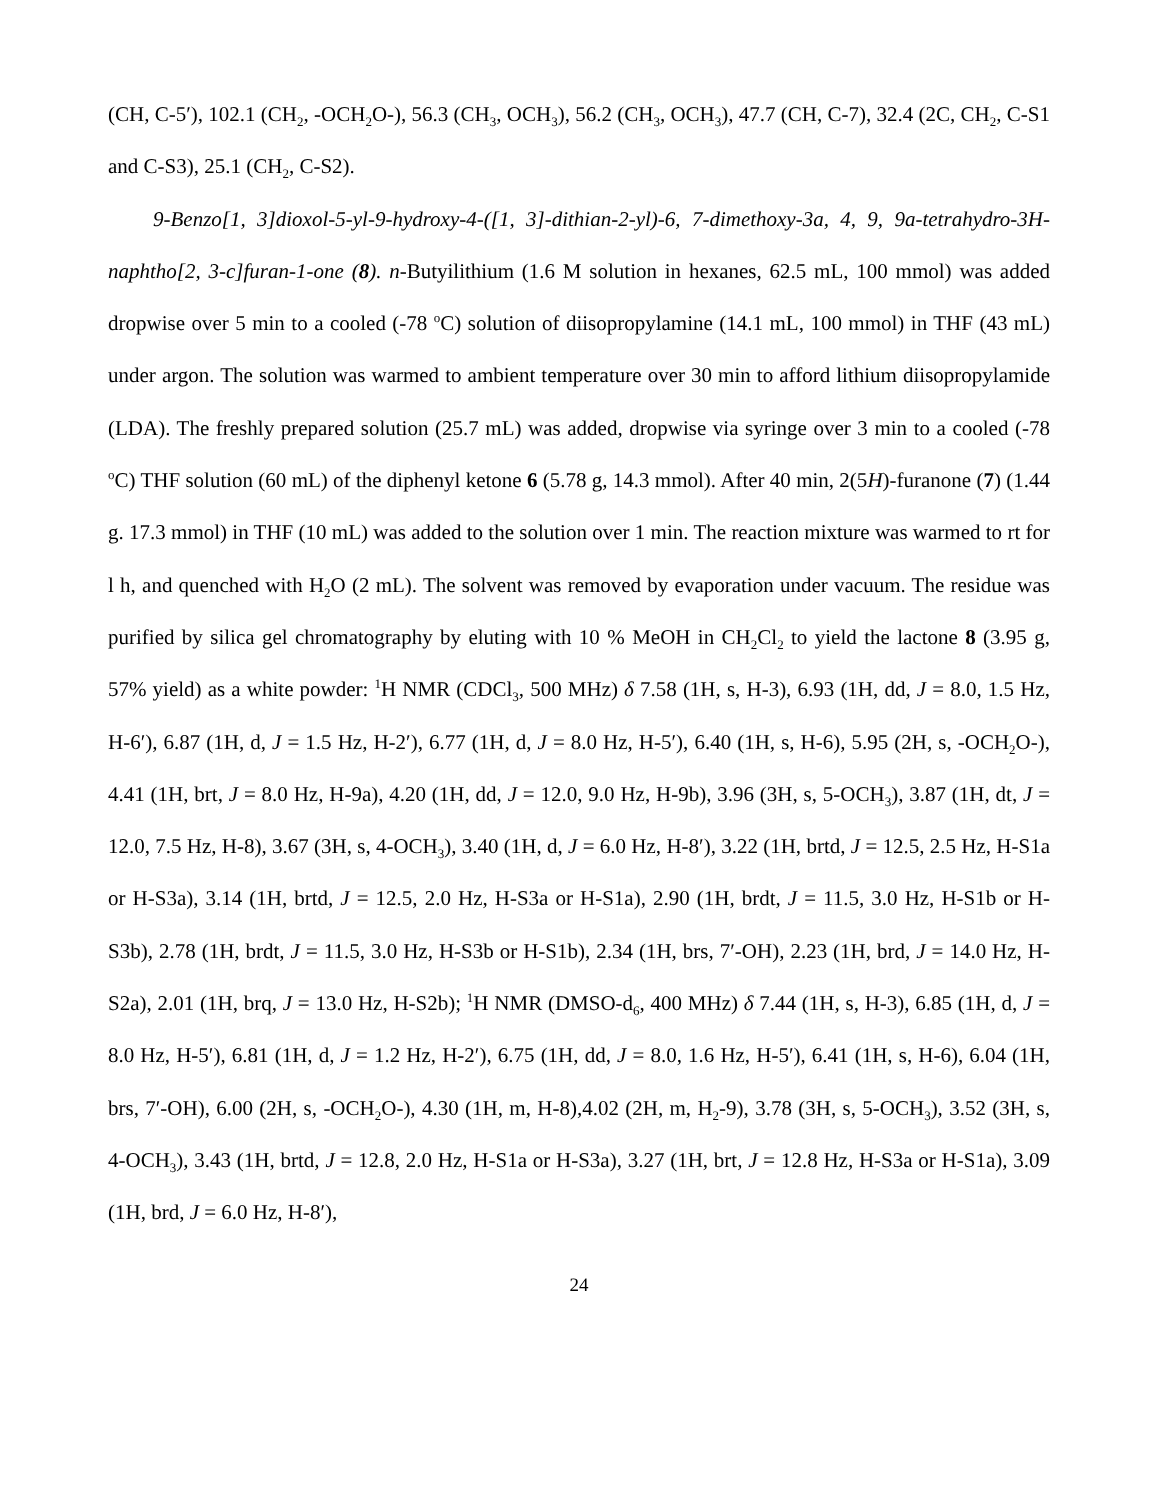(CH, C-5′), 102.1 (CH<sub>2</sub>, -OCH<sub>2</sub>O-), 56.3 (CH<sub>3</sub>, OCH<sub>3</sub>), 56.2 (CH<sub>3</sub>, OCH<sub>3</sub>), 47.7 (CH, C-7), 32.4 (2C, CH<sub>2</sub>, C-S1 and C-S3), 25.1 (CH<sub>2</sub>, C-S2).
9-Benzo[1, 3]dioxol-5-yl-9-hydroxy-4-([1, 3]-dithian-2-yl)-6, 7-dimethoxy-3a, 4, 9, 9a-tetrahydro-3H-naphtho[2, 3-c]furan-1-one (8). n-Butyilithium (1.6 M solution in hexanes, 62.5 mL, 100 mmol) was added dropwise over 5 min to a cooled (-78 <sup>o</sup>C) solution of diisopropylamine (14.1 mL, 100 mmol) in THF (43 mL) under argon. The solution was warmed to ambient temperature over 30 min to afford lithium diisopropylamide (LDA). The freshly prepared solution (25.7 mL) was added, dropwise via syringe over 3 min to a cooled (-78 <sup>o</sup>C) THF solution (60 mL) of the diphenyl ketone 6 (5.78 g, 14.3 mmol). After 40 min, 2(5H)-furanone (7) (1.44 g. 17.3 mmol) in THF (10 mL) was added to the solution over 1 min. The reaction mixture was warmed to rt for l h, and quenched with H<sub>2</sub>O (2 mL). The solvent was removed by evaporation under vacuum. The residue was purified by silica gel chromatography by eluting with 10 % MeOH in CH<sub>2</sub>Cl<sub>2</sub> to yield the lactone 8 (3.95 g, 57% yield) as a white powder: <sup>1</sup>H NMR (CDCl<sub>3</sub>, 500 MHz) δ 7.58 (1H, s, H-3), 6.93 (1H, dd, J = 8.0, 1.5 Hz, H-6′), 6.87 (1H, d, J = 1.5 Hz, H-2′), 6.77 (1H, d, J = 8.0 Hz, H-5′), 6.40 (1H, s, H-6), 5.95 (2H, s, -OCH<sub>2</sub>O-), 4.41 (1H, brt, J = 8.0 Hz, H-9a), 4.20 (1H, dd, J = 12.0, 9.0 Hz, H-9b), 3.96 (3H, s, 5-OCH<sub>3</sub>), 3.87 (1H, dt, J = 12.0, 7.5 Hz, H-8), 3.67 (3H, s, 4-OCH<sub>3</sub>), 3.40 (1H, d, J = 6.0 Hz, H-8′), 3.22 (1H, brtd, J = 12.5, 2.5 Hz, H-S1a or H-S3a), 3.14 (1H, brtd, J = 12.5, 2.0 Hz, H-S3a or H-S1a), 2.90 (1H, brdt, J = 11.5, 3.0 Hz, H-S1b or H-S3b), 2.78 (1H, brdt, J = 11.5, 3.0 Hz, H-S3b or H-S1b), 2.34 (1H, brs, 7′-OH), 2.23 (1H, brd, J = 14.0 Hz, H-S2a), 2.01 (1H, brq, J = 13.0 Hz, H-S2b); <sup>1</sup>H NMR (DMSO-d<sub>6</sub>, 400 MHz) δ 7.44 (1H, s, H-3), 6.85 (1H, d, J = 8.0 Hz, H-5′), 6.81 (1H, d, J = 1.2 Hz, H-2′), 6.75 (1H, dd, J = 8.0, 1.6 Hz, H-5′), 6.41 (1H, s, H-6), 6.04 (1H, brs, 7′-OH), 6.00 (2H, s, -OCH<sub>2</sub>O-), 4.30 (1H, m, H-8),4.02 (2H, m, H<sub>2</sub>-9), 3.78 (3H, s, 5-OCH<sub>3</sub>), 3.52 (3H, s, 4-OCH<sub>3</sub>), 3.43 (1H, brtd, J = 12.8, 2.0 Hz, H-S1a or H-S3a), 3.27 (1H, brt, J = 12.8 Hz, H-S3a or H-S1a), 3.09 (1H, brd, J = 6.0 Hz, H-8′),
24